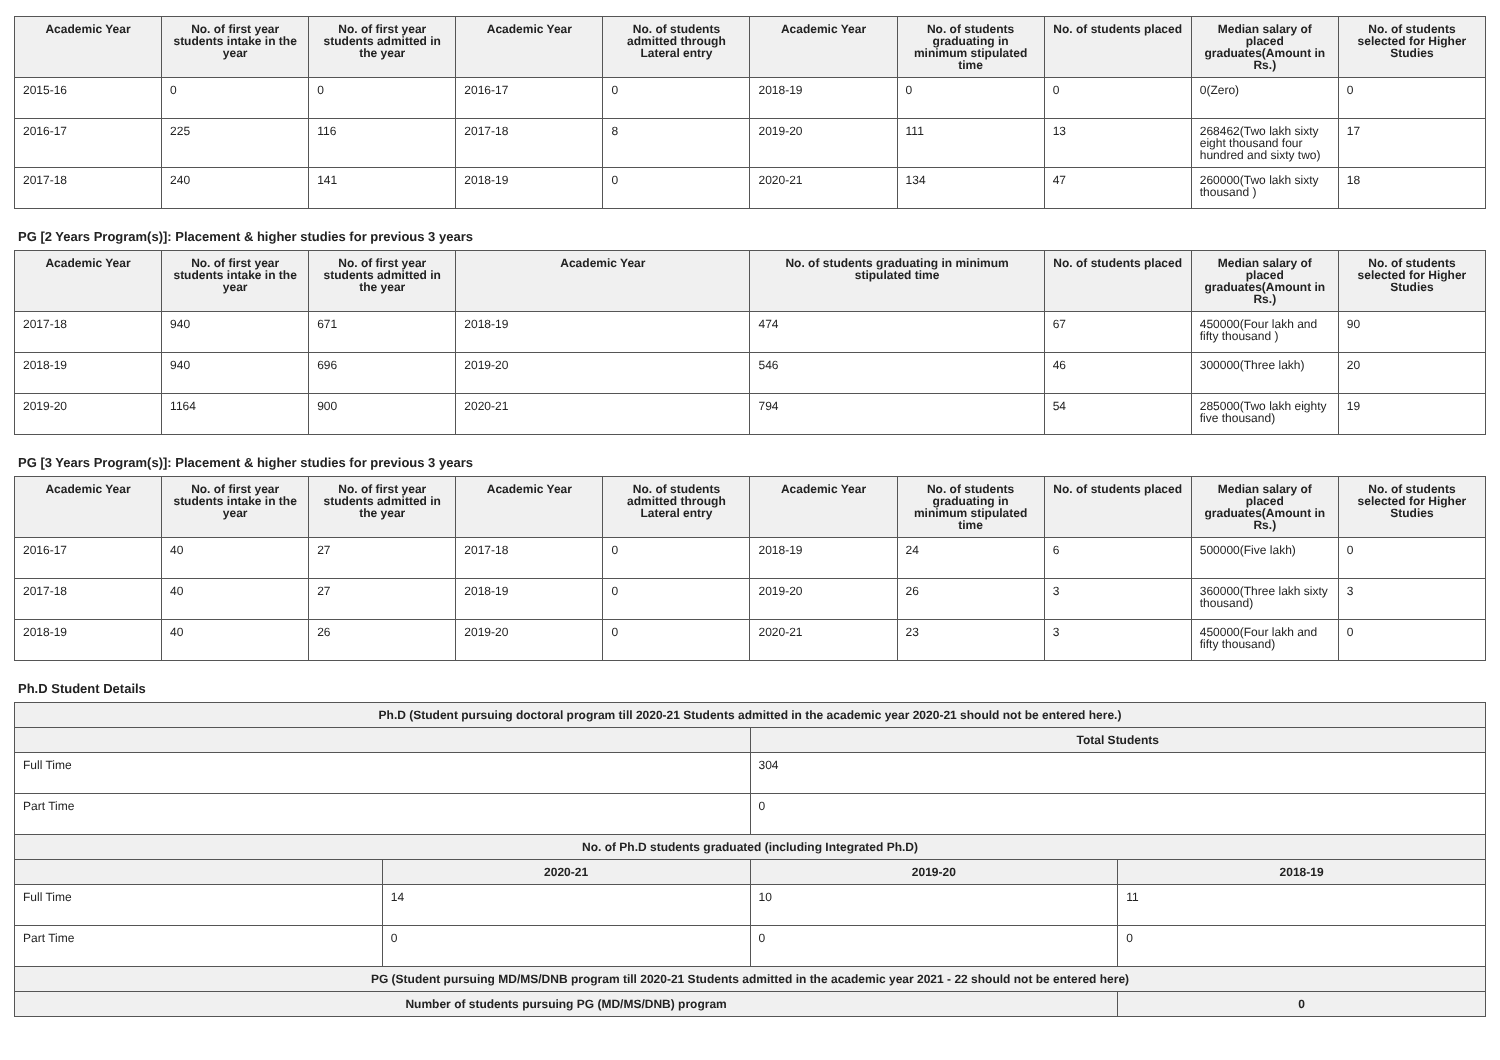| Academic Year | No. of first year students intake in the year | No. of first year students admitted in the year | Academic Year | No. of students admitted through Lateral entry | Academic Year | No. of students graduating in minimum stipulated time | No. of students placed | Median salary of placed graduates(Amount in Rs.) | No. of students selected for Higher Studies |
| --- | --- | --- | --- | --- | --- | --- | --- | --- | --- |
| 2015-16 | 0 | 0 | 2016-17 | 0 | 2018-19 | 0 | 0 | 0(Zero) | 0 |
| 2016-17 | 225 | 116 | 2017-18 | 8 | 2019-20 | 111 | 13 | 268462(Two lakh sixty eight thousand four hundred and sixty two) | 17 |
| 2017-18 | 240 | 141 | 2018-19 | 0 | 2020-21 | 134 | 47 | 260000(Two lakh sixty thousand ) | 18 |
PG [2 Years Program(s)]: Placement & higher studies for previous 3 years
| Academic Year | No. of first year students intake in the year | No. of first year students admitted in the year | Academic Year | No. of students graduating in minimum stipulated time | No. of students placed | Median salary of placed graduates(Amount in Rs.) | No. of students selected for Higher Studies |
| --- | --- | --- | --- | --- | --- | --- | --- |
| 2017-18 | 940 | 671 | 2018-19 | 474 | 67 | 450000(Four lakh and fifty thousand ) | 90 |
| 2018-19 | 940 | 696 | 2019-20 | 546 | 46 | 300000(Three lakh) | 20 |
| 2019-20 | 1164 | 900 | 2020-21 | 794 | 54 | 285000(Two lakh eighty five thousand) | 19 |
PG [3 Years Program(s)]: Placement & higher studies for previous 3 years
| Academic Year | No. of first year students intake in the year | No. of first year students admitted in the year | Academic Year | No. of students admitted through Lateral entry | Academic Year | No. of students graduating in minimum stipulated time | No. of students placed | Median salary of placed graduates(Amount in Rs.) | No. of students selected for Higher Studies |
| --- | --- | --- | --- | --- | --- | --- | --- | --- | --- |
| 2016-17 | 40 | 27 | 2017-18 | 0 | 2018-19 | 24 | 6 | 500000(Five lakh) | 0 |
| 2017-18 | 40 | 27 | 2018-19 | 0 | 2019-20 | 26 | 3 | 360000(Three lakh sixty thousand) | 3 |
| 2018-19 | 40 | 26 | 2019-20 | 0 | 2020-21 | 23 | 3 | 450000(Four lakh and fifty thousand) | 0 |
Ph.D Student Details
| Ph.D (Student pursuing doctoral program till 2020-21 Students admitted in the academic year 2020-21 should not be entered here.) | | | |
| --- | --- | --- | --- |
| | | Total Students | |
| Full Time | | 304 | |
| Part Time | | 0 | |
| No. of Ph.D students graduated (including Integrated Ph.D) | | | |
| | 2020-21 | 2019-20 | 2018-19 |
| Full Time | 14 | 10 | 11 |
| Part Time | 0 | 0 | 0 |
| PG (Student pursuing MD/MS/DNB program till 2020-21 Students admitted in the academic year 2021 - 22 should not be entered here) | | | |
| Number of students pursuing PG (MD/MS/DNB) program | | | 0 |